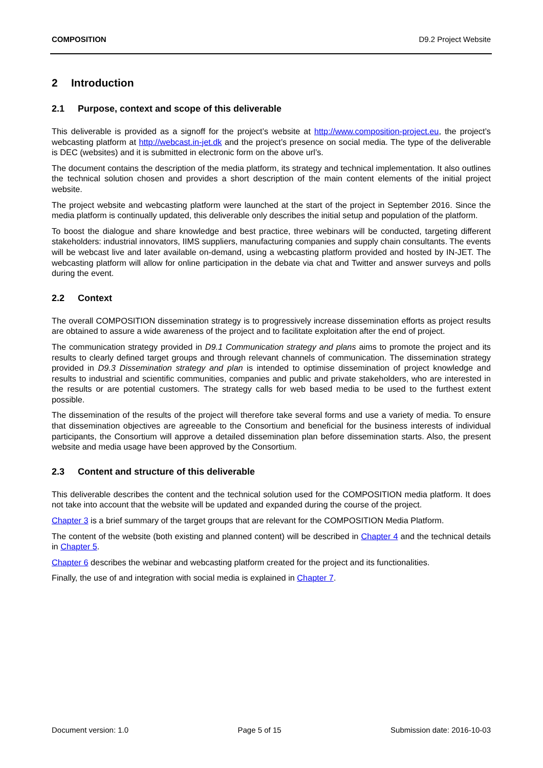COMPOSITION D9.2 Project Website
2 Introduction
2.1 Purpose, context and scope of this deliverable
This deliverable is provided as a signoff for the project’s website at http://www.composition-project.eu, the project’s webcasting platform at http://webcast.in-jet.dk and the project’s presence on social media. The type of the deliverable is DEC (websites) and it is submitted in electronic form on the above url’s.
The document contains the description of the media platform, its strategy and technical implementation. It also outlines the technical solution chosen and provides a short description of the main content elements of the initial project website.
The project website and webcasting platform were launched at the start of the project in September 2016. Since the media platform is continually updated, this deliverable only describes the initial setup and population of the platform.
To boost the dialogue and share knowledge and best practice, three webinars will be conducted, targeting different stakeholders: industrial innovators, IIMS suppliers, manufacturing companies and supply chain consultants. The events will be webcast live and later available on-demand, using a webcasting platform provided and hosted by IN-JET. The webcasting platform will allow for online participation in the debate via chat and Twitter and answer surveys and polls during the event.
2.2 Context
The overall COMPOSITION dissemination strategy is to progressively increase dissemination efforts as project results are obtained to assure a wide awareness of the project and to facilitate exploitation after the end of project.
The communication strategy provided in D9.1 Communication strategy and plans aims to promote the project and its results to clearly defined target groups and through relevant channels of communication. The dissemination strategy provided in D9.3 Dissemination strategy and plan is intended to optimise dissemination of project knowledge and results to industrial and scientific communities, companies and public and private stakeholders, who are interested in the results or are potential customers. The strategy calls for web based media to be used to the furthest extent possible.
The dissemination of the results of the project will therefore take several forms and use a variety of media. To ensure that dissemination objectives are agreeable to the Consortium and beneficial for the business interests of individual participants, the Consortium will approve a detailed dissemination plan before dissemination starts. Also, the present website and media usage have been approved by the Consortium.
2.3 Content and structure of this deliverable
This deliverable describes the content and the technical solution used for the COMPOSITION media platform. It does not take into account that the website will be updated and expanded during the course of the project.
Chapter 3 is a brief summary of the target groups that are relevant for the COMPOSITION Media Platform.
The content of the website (both existing and planned content) will be described in Chapter 4 and the technical details in Chapter 5.
Chapter 6 describes the webinar and webcasting platform created for the project and its functionalities.
Finally, the use of and integration with social media is explained in Chapter 7.
Document version: 1.0 Page 5 of 15 Submission date: 2016-10-03